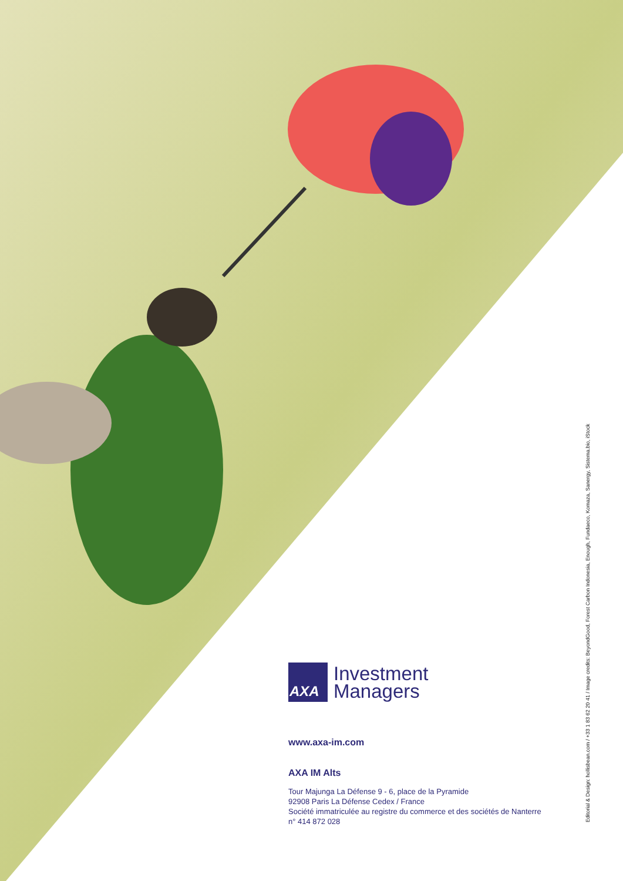AXA
Investment
Managers
www.axa-im.com
AXA IM Alts
Tour Majunga La Défense 9 - 6, place de la Pyramide
92908 Paris La Défense Cedex / France
Société immatriculée au registre du commerce et des sociétés de Nanterre
n° 414 872 028
Editorial & Design: hollisbean.com / +33 1 83 62 20 41 / Image credits: BeyondGood, Forest Carbon Indonesia, Enough, Fundaeco, Komaza, Sanergy, Sistema.bio, iStock